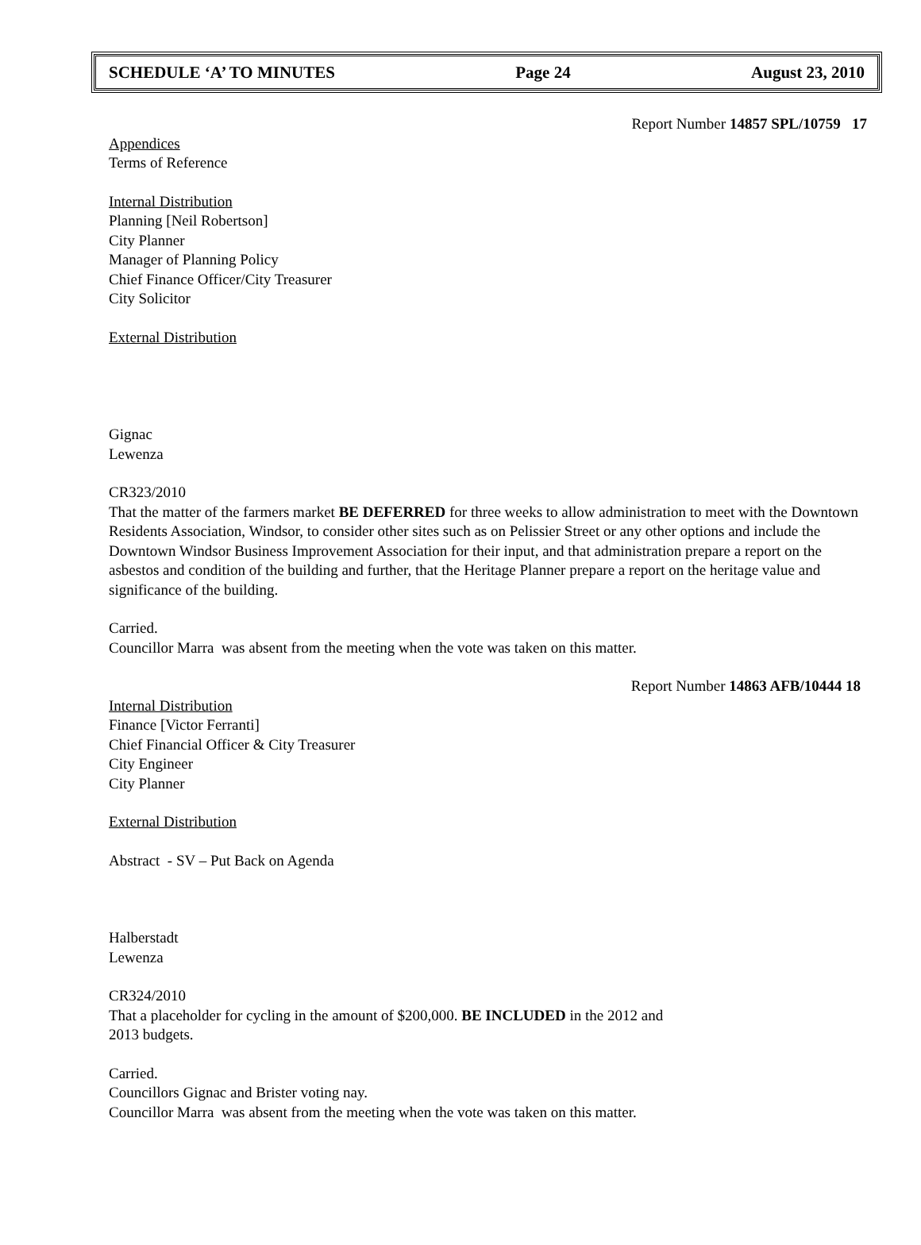SCHEDULE ‘A’ TO MINUTES Page 24 August 23, 2010
Report Number 14857 SPL/10759 17
Appendices
Terms of Reference
Internal Distribution
Planning [Neil Robertson]
City Planner
Manager of Planning Policy
Chief Finance Officer/City Treasurer
City Solicitor
External Distribution
Gignac
Lewenza
CR323/2010
That the matter of the farmers market BE DEFERRED for three weeks to allow administration to meet with the Downtown Residents Association, Windsor, to consider other sites such as on Pelissier Street or any other options and include the Downtown Windsor Business Improvement Association for their input, and that administration prepare a report on the asbestos and condition of the building and further, that the Heritage Planner prepare a report on the heritage value and significance of the building.
Carried.
Councillor Marra was absent from the meeting when the vote was taken on this matter.
Report Number 14863 AFB/10444 18
Internal Distribution
Finance [Victor Ferranti]
Chief Financial Officer & City Treasurer
City Engineer
City Planner
External Distribution
Abstract - SV – Put Back on Agenda
Halberstadt
Lewenza
CR324/2010
That a placeholder for cycling in the amount of $200,000. BE INCLUDED in the 2012 and
2013 budgets.
Carried.
Councillors Gignac and Brister voting nay.
Councillor Marra was absent from the meeting when the vote was taken on this matter.